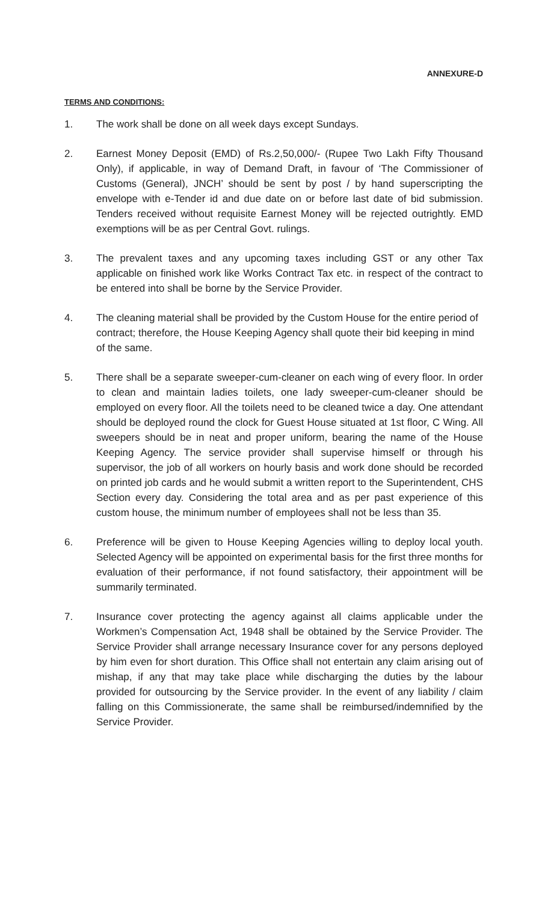ANNEXURE-D
TERMS AND CONDITIONS:
1. The work shall be done on all week days except Sundays.
2. Earnest Money Deposit (EMD) of Rs.2,50,000/- (Rupee Two Lakh Fifty Thousand Only), if applicable, in way of Demand Draft, in favour of ‘The Commissioner of Customs (General), JNCH’ should be sent by post / by hand superscripting the envelope with e-Tender id and due date on or before last date of bid submission. Tenders received without requisite Earnest Money will be rejected outrightly. EMD exemptions will be as per Central Govt. rulings.
3. The prevalent taxes and any upcoming taxes including GST or any other Tax applicable on finished work like Works Contract Tax etc. in respect of the contract to be entered into shall be borne by the Service Provider.
4. The cleaning material shall be provided by the Custom House for the entire period of contract; therefore, the House Keeping Agency shall quote their bid keeping in mind of the same.
5. There shall be a separate sweeper-cum-cleaner on each wing of every floor. In order to clean and maintain ladies toilets, one lady sweeper-cum-cleaner should be employed on every floor. All the toilets need to be cleaned twice a day. One attendant should be deployed round the clock for Guest House situated at 1st floor, C Wing. All sweepers should be in neat and proper uniform, bearing the name of the House Keeping Agency. The service provider shall supervise himself or through his supervisor, the job of all workers on hourly basis and work done should be recorded on printed job cards and he would submit a written report to the Superintendent, CHS Section every day. Considering the total area and as per past experience of this custom house, the minimum number of employees shall not be less than 35.
6. Preference will be given to House Keeping Agencies willing to deploy local youth. Selected Agency will be appointed on experimental basis for the first three months for evaluation of their performance, if not found satisfactory, their appointment will be summarily terminated.
7. Insurance cover protecting the agency against all claims applicable under the Workmen’s Compensation Act, 1948 shall be obtained by the Service Provider. The Service Provider shall arrange necessary Insurance cover for any persons deployed by him even for short duration. This Office shall not entertain any claim arising out of mishap, if any that may take place while discharging the duties by the labour provided for outsourcing by the Service provider. In the event of any liability / claim falling on this Commissionerate, the same shall be reimbursed/indemnified by the Service Provider.